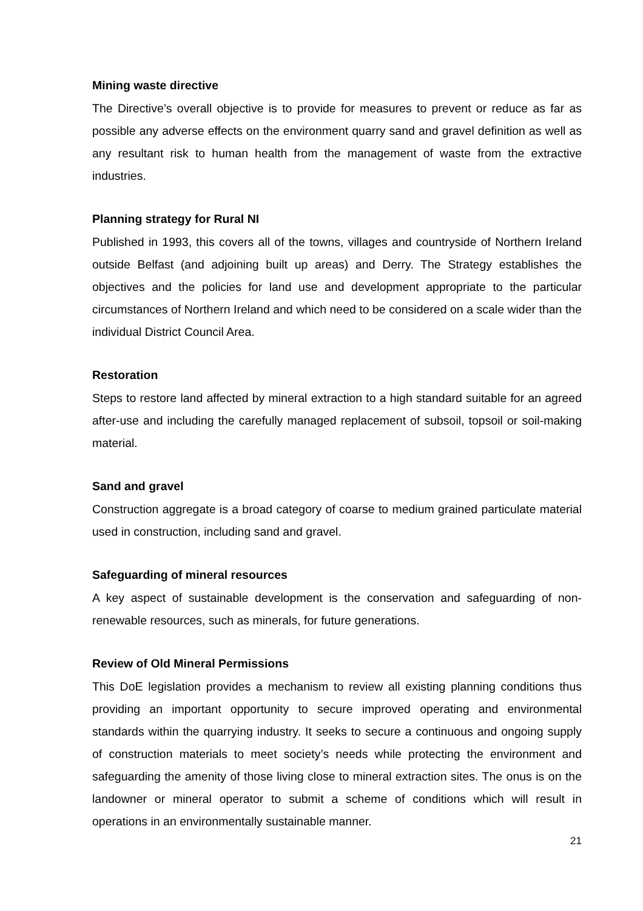Mining waste directive
The Directive’s overall objective is to provide for measures to prevent or reduce as far as possible any adverse effects on the environment quarry sand and gravel definition as well as any resultant risk to human health from the management of waste from the extractive industries.
Planning strategy for Rural NI
Published in 1993, this covers all of the towns, villages and countryside of Northern Ireland outside Belfast (and adjoining built up areas) and Derry. The Strategy establishes the objectives and the policies for land use and development appropriate to the particular circumstances of Northern Ireland and which need to be considered on a scale wider than the individual District Council Area.
Restoration
Steps to restore land affected by mineral extraction to a high standard suitable for an agreed after-use and including the carefully managed replacement of subsoil, topsoil or soil-making material.
Sand and gravel
Construction aggregate is a broad category of coarse to medium grained particulate material used in construction, including sand and gravel.
Safeguarding of mineral resources
A key aspect of sustainable development is the conservation and safeguarding of non-renewable resources, such as minerals, for future generations.
Review of Old Mineral Permissions
This DoE legislation provides a mechanism to review all existing planning conditions thus providing an important opportunity to secure improved operating and environmental standards within the quarrying industry. It seeks to secure a continuous and ongoing supply of construction materials to meet society’s needs while protecting the environment and safeguarding the amenity of those living close to mineral extraction sites. The onus is on the landowner or mineral operator to submit a scheme of conditions which will result in operations in an environmentally sustainable manner.
21